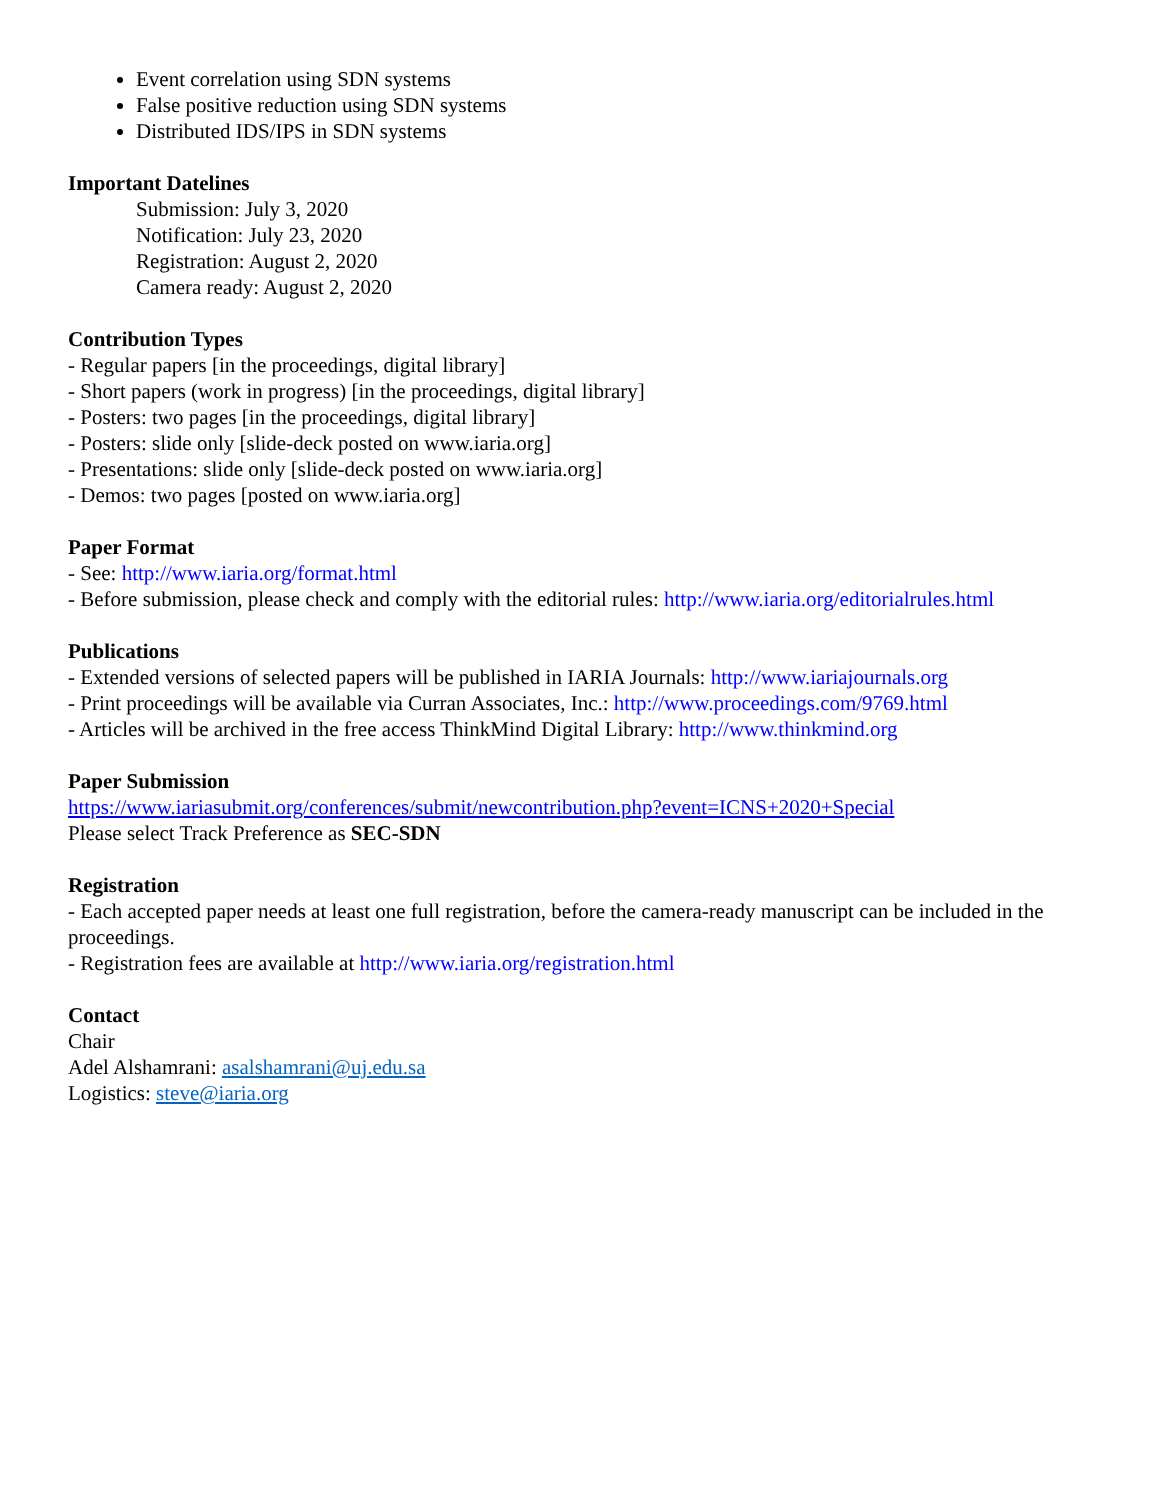Event correlation using SDN systems
False positive reduction using SDN systems
Distributed IDS/IPS in SDN systems
Important Datelines
Submission: July 3, 2020
Notification: July 23, 2020
Registration: August 2, 2020
Camera ready: August 2, 2020
Contribution Types
- Regular papers [in the proceedings, digital library]
- Short papers (work in progress) [in the proceedings, digital library]
- Posters: two pages [in the proceedings, digital library]
- Posters: slide only [slide-deck posted on www.iaria.org]
- Presentations: slide only [slide-deck posted on www.iaria.org]
- Demos: two pages [posted on www.iaria.org]
Paper Format
- See: http://www.iaria.org/format.html
- Before submission, please check and comply with the editorial rules: http://www.iaria.org/editorialrules.html
Publications
- Extended versions of selected papers will be published in IARIA Journals: http://www.iariajournals.org
- Print proceedings will be available via Curran Associates, Inc.: http://www.proceedings.com/9769.html
- Articles will be archived in the free access ThinkMind Digital Library: http://www.thinkmind.org
Paper Submission
https://www.iariasubmit.org/conferences/submit/newcontribution.php?event=ICNS+2020+Special
Please select Track Preference as SEC-SDN
Registration
- Each accepted paper needs at least one full registration, before the camera-ready manuscript can be included in the proceedings.
- Registration fees are available at http://www.iaria.org/registration.html
Contact
Chair
Adel Alshamrani: asalshamrani@uj.edu.sa
Logistics: steve@iaria.org